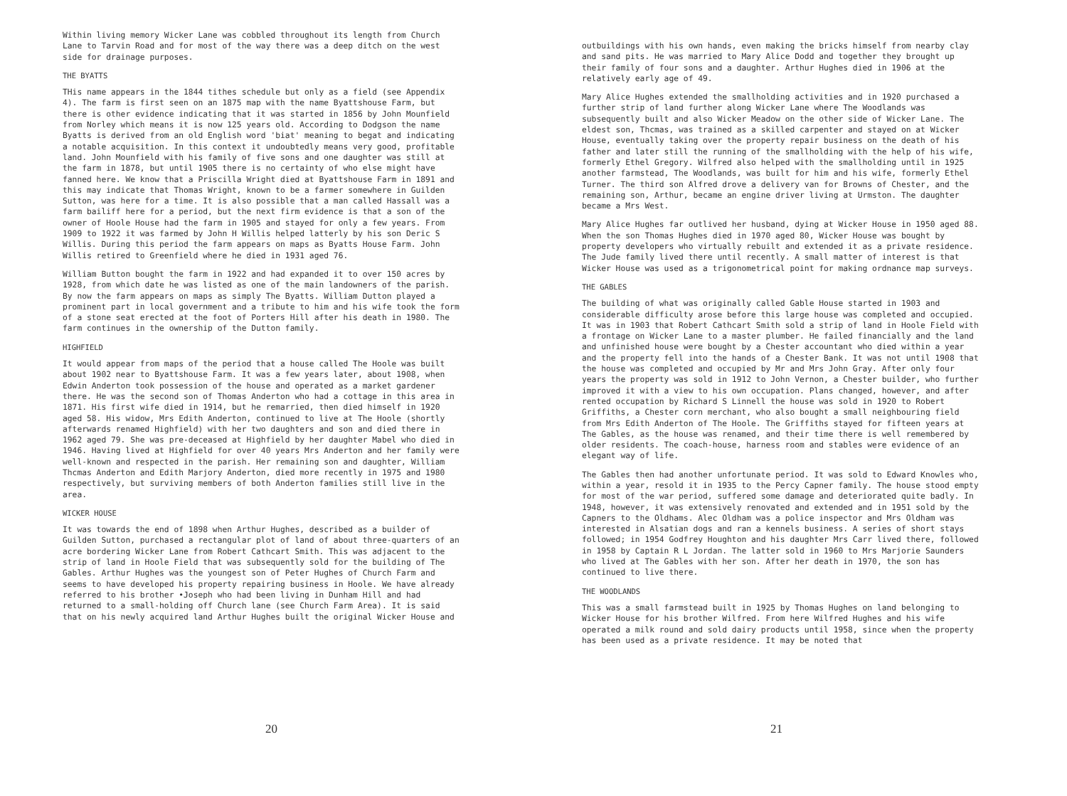Within living memory Wicker Lane was cobbled throughout its length from Church Lane to Tarvin Road and for most of the way there was a deep ditch on the west side for drainage purposes.
THE BYATTS
THis name appears in the 1844 tithes schedule but only as a field (see Appendix 4). The farm is first seen on an 1875 map with the name Byattshouse Farm, but there is other evidence indicating that it was started in 1856 by John Mounfield from Norley which means it is now 125 years old. According to Dodgson the name Byatts is derived from an old English word 'biat' meaning to begat and indicating a notable acquisition. In this context it undoubtedly means very good, profitable land. John Mounfield with his family of five sons and one daughter was still at the farm in 1878, but until 1905 there is no certainty of who else might have fanned here. We know that a Priscilla Wright died at Byattshouse Farm in 1891 and this may indicate that Thomas Wright, known to be a farmer somewhere in Guilden Sutton, was here for a time. It is also possible that a man called Hassall was a farm bailiff here for a period, but the next firm evidence is that a son of the owner of Hoole House had the farm in 1905 and stayed for only a few years. From 1909 to 1922 it was farmed by John H Willis helped latterly by his son Deric S Willis. During this period the farm appears on maps as Byatts House Farm. John Willis retired to Greenfield where he died in 1931 aged 76.
William Button bought the farm in 1922 and had expanded it to over 150 acres by 1928, from which date he was listed as one of the main landowners of the parish. By now the farm appears on maps as simply The Byatts. William Dutton played a prominent part in local government and a tribute to him and his wife took the form of a stone seat erected at the foot of Porters Hill after his death in 1980. The farm continues in the ownership of the Dutton family.
HIGHFIELD
It would appear from maps of the period that a house called The Hoole was built about 1902 near to Byattshouse Farm. It was a few years later, about 1908, when Edwin Anderton took possession of the house and operated as a market gardener there. He was the second son of Thomas Anderton who had a cottage in this area in 1871. His first wife died in 1914, but he remarried, then died himself in 1920 aged 58. His widow, Mrs Edith Anderton, continued to live at The Hoole (shortly afterwards renamed Highfield) with her two daughters and son and died there in 1962 aged 79. She was pre-deceased at Highfield by her daughter Mabel who died in 1946. Having lived at Highfield for over 40 years Mrs Anderton and her family were well-known and respected in the parish. Her remaining son and daughter, William Thcmas Anderton and Edith Marjory Anderton, died more recently in 1975 and 1980 respectively, but surviving members of both Anderton families still live in the area.
WICKER HOUSE
It was towards the end of 1898 when Arthur Hughes, described as a builder of Guilden Sutton, purchased a rectangular plot of land of about three-quarters of an acre bordering Wicker Lane from Robert Cathcart Smith. This was adjacent to the strip of land in Hoole Field that was subsequently sold for the building of The Gables. Arthur Hughes was the youngest son of Peter Hughes of Church Farm and seems to have developed his property repairing business in Hoole. We have already referred to his brother •Joseph who had been living in Dunham Hill and had returned to a small-holding off Church lane (see Church Farm Area). It is said that on his newly acquired land Arthur Hughes built the original Wicker House and
20
outbuildings with his own hands, even making the bricks himself from nearby clay and sand pits. He was married to Mary Alice Dodd and together they brought up their family of four sons and a daughter. Arthur Hughes died in 1906 at the relatively early age of 49.
Mary Alice Hughes extended the smallholding activities and in 1920 purchased a further strip of land further along Wicker Lane where The Woodlands was subsequently built and also Wicker Meadow on the other side of Wicker Lane. The eldest son, Thcmas, was trained as a skilled carpenter and stayed on at Wicker House, eventually taking over the property repair business on the death of his father and later still the running of the smallholding with the help of his wife, formerly Ethel Gregory. Wilfred also helped with the smallholding until in 1925 another farmstead, The Woodlands, was built for him and his wife, formerly Ethel Turner. The third son Alfred drove a delivery van for Browns of Chester, and the remaining son, Arthur, became an engine driver living at Urmston. The daughter became a Mrs West.
Mary Alice Hughes far outlived her husband, dying at Wicker House in 1950 aged 88. When the son Thomas Hughes died in 1970 aged 80, Wicker House was bought by property developers who virtually rebuilt and extended it as a private residence. The Jude family lived there until recently. A small matter of interest is that Wicker House was used as a trigonometrical point for making ordnance map surveys.
THE GABLES
The building of what was originally called Gable House started in 1903 and considerable difficulty arose before this large house was completed and occupied. It was in 1903 that Robert Cathcart Smith sold a strip of land in Hoole Field with a frontage on Wicker Lane to a master plumber. He failed financially and the land and unfinished house were bought by a Chester accountant who died within a year and the property fell into the hands of a Chester Bank. It was not until 1908 that the house was completed and occupied by Mr and Mrs John Gray. After only four years the property was sold in 1912 to John Vernon, a Chester builder, who further improved it with a view to his own occupation. Plans changed, however, and after rented occupation by Richard S Linnell the house was sold in 1920 to Robert Griffiths, a Chester corn merchant, who also bought a small neighbouring field from Mrs Edith Anderton of The Hoole. The Griffiths stayed for fifteen years at The Gables, as the house was renamed, and their time there is well remembered by older residents. The coach-house, harness room and stables were evidence of an elegant way of life.
The Gables then had another unfortunate period. It was sold to Edward Knowles who, within a year, resold it in 1935 to the Percy Capner family. The house stood empty for most of the war period, suffered some damage and deteriorated quite badly. In 1948, however, it was extensively renovated and extended and in 1951 sold by the Capners to the Oldhams. Alec Oldham was a police inspector and Mrs Oldham was interested in Alsatian dogs and ran a kennels business. A series of short stays followed; in 1954 Godfrey Houghton and his daughter Mrs Carr lived there, followed in 1958 by Captain R L Jordan. The latter sold in 1960 to Mrs Marjorie Saunders who lived at The Gables with her son. After her death in 1970, the son has continued to live there.
THE WOODLANDS
This was a small farmstead built in 1925 by Thomas Hughes on land belonging to Wicker House for his brother Wilfred. From here Wilfred Hughes and his wife operated a milk round and sold dairy products until 1958, since when the property has been used as a private residence. It may be noted that
21